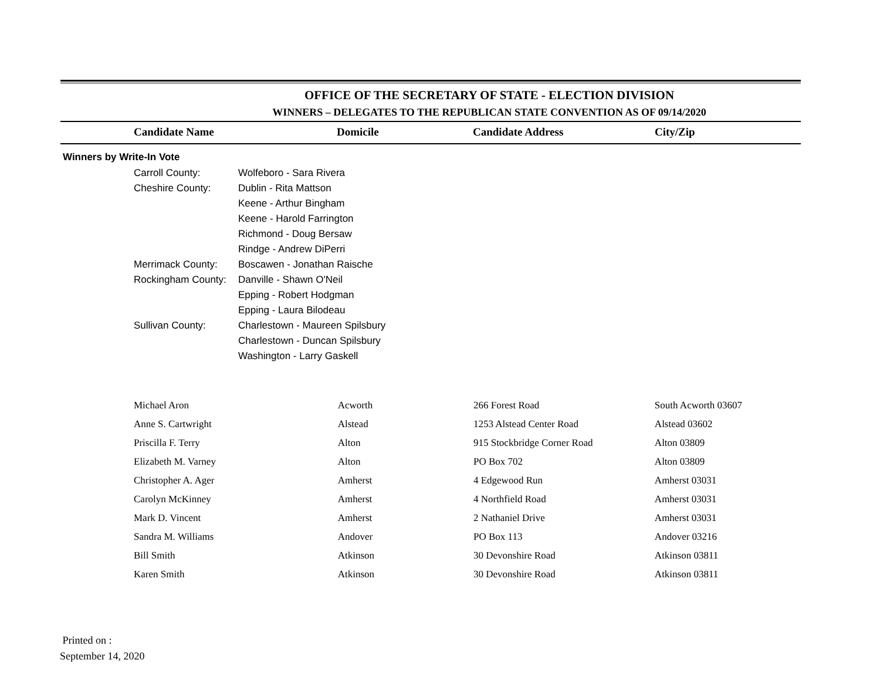OFFICE OF THE SECRETARY OF STATE - ELECTION DIVISION
WINNERS – DELEGATES TO THE REPUBLICAN STATE CONVENTION AS OF 09/14/2020
| | Candidate Name | Domicile | Candidate Address | City/Zip |
| --- | --- | --- | --- | --- |
Winners by Write-In Vote
| Carroll County: | Wolfeboro - Sara Rivera |
| Cheshire County: | Dublin - Rita Mattson |
| | Keene - Arthur Bingham |
| | Keene - Harold Farrington |
| | Richmond - Doug Bersaw |
| | Rindge - Andrew DiPerri |
| Merrimack County: | Boscawen - Jonathan Raische |
| Rockingham County: | Danville - Shawn O'Neil |
| | Epping - Robert Hodgman |
| | Epping - Laura Bilodeau |
| Sullivan County: | Charlestown - Maureen Spilsbury |
| | Charlestown - Duncan Spilsbury |
| | Washington - Larry Gaskell |
| Michael Aron | Acworth | 266 Forest Road | South Acworth 03607 |
| Anne S. Cartwright | Alstead | 1253 Alstead Center Road | Alstead 03602 |
| Priscilla F. Terry | Alton | 915 Stockbridge Corner Road | Alton 03809 |
| Elizabeth M. Varney | Alton | PO Box 702 | Alton 03809 |
| Christopher A. Ager | Amherst | 4 Edgewood Run | Amherst 03031 |
| Carolyn McKinney | Amherst | 4 Northfield Road | Amherst 03031 |
| Mark D. Vincent | Amherst | 2 Nathaniel Drive | Amherst 03031 |
| Sandra M. Williams | Andover | PO Box 113 | Andover 03216 |
| Bill Smith | Atkinson | 30 Devonshire Road | Atkinson 03811 |
| Karen Smith | Atkinson | 30 Devonshire Road | Atkinson 03811 |
Printed on :
September 14, 2020